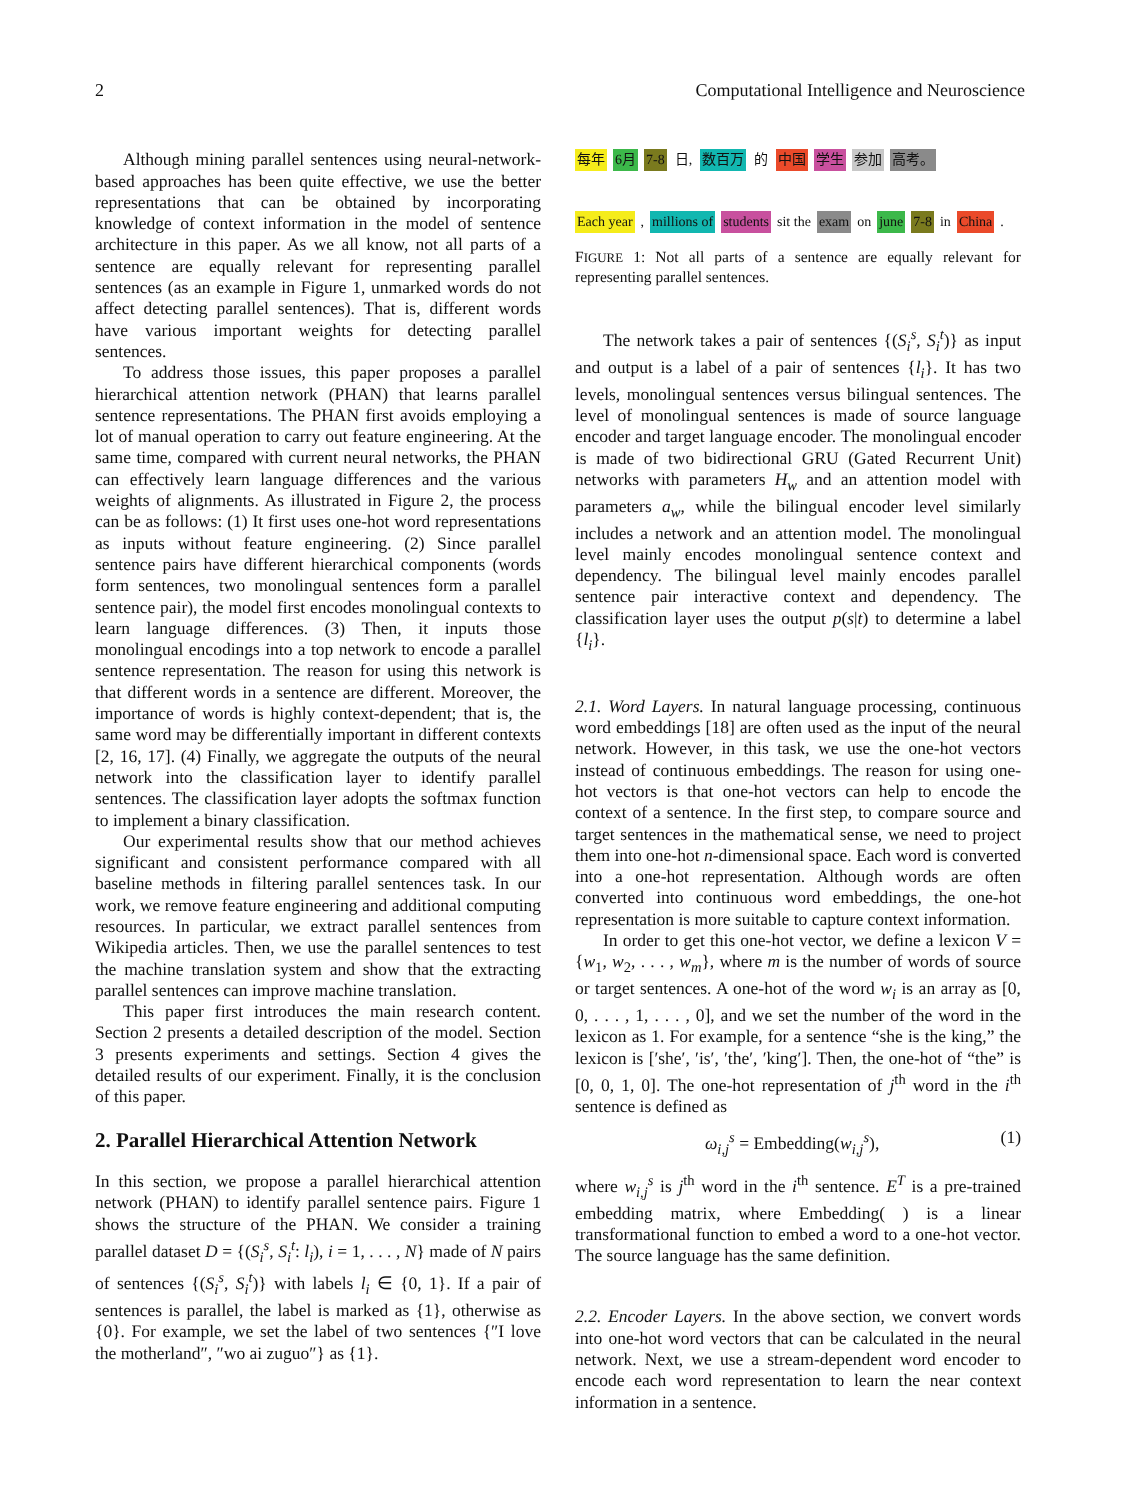2 Computational Intelligence and Neuroscience
Although mining parallel sentences using neural-network-based approaches has been quite effective, we use the better representations that can be obtained by incorporating knowledge of context information in the model of sentence architecture in this paper. As we all know, not all parts of a sentence are equally relevant for representing parallel sentences (as an example in Figure 1, unmarked words do not affect detecting parallel sentences). That is, different words have various important weights for detecting parallel sentences.
To address those issues, this paper proposes a parallel hierarchical attention network (PHAN) that learns parallel sentence representations. The PHAN first avoids employing a lot of manual operation to carry out feature engineering. At the same time, compared with current neural networks, the PHAN can effectively learn language differences and the various weights of alignments. As illustrated in Figure 2, the process can be as follows: (1) It first uses one-hot word representations as inputs without feature engineering. (2) Since parallel sentence pairs have different hierarchical components (words form sentences, two monolingual sentences form a parallel sentence pair), the model first encodes monolingual contexts to learn language differences. (3) Then, it inputs those monolingual encodings into a top network to encode a parallel sentence representation. The reason for using this network is that different words in a sentence are different. Moreover, the importance of words is highly context-dependent; that is, the same word may be differentially important in different contexts [2, 16, 17]. (4) Finally, we aggregate the outputs of the neural network into the classification layer to identify parallel sentences. The classification layer adopts the softmax function to implement a binary classification.
Our experimental results show that our method achieves significant and consistent performance compared with all baseline methods in filtering parallel sentences task. In our work, we remove feature engineering and additional computing resources. In particular, we extract parallel sentences from Wikipedia articles. Then, we use the parallel sentences to test the machine translation system and show that the extracting parallel sentences can improve machine translation.
This paper first introduces the main research content. Section 2 presents a detailed description of the model. Section 3 presents experiments and settings. Section 4 gives the detailed results of our experiment. Finally, it is the conclusion of this paper.
2. Parallel Hierarchical Attention Network
In this section, we propose a parallel hierarchical attention network (PHAN) to identify parallel sentence pairs. Figure 1 shows the structure of the PHAN. We consider a training parallel dataset D = {(S<sub>i</sub><sup>s</sup>, S<sub>i</sub><sup>t</sup>: l<sub>i</sub>), i = 1, . . . , N} made of N pairs of sentences {(S<sub>i</sub><sup>s</sup>, S<sub>i</sub><sup>t</sup>)} with labels l<sub>i</sub> ∈ {0, 1}. If a pair of sentences is parallel, the label is marked as {1}, otherwise as {0}. For example, we set the label of two sentences {″I love the motherland″, ″wo ai zuguo″} as {1}.
每年 6月 7-8 日, 数百万 的 中国 学生 参加 高考。
Each year, millions of students sit the exam on june 7-8 in China.
FIGURE 1: Not all parts of a sentence are equally relevant for representing parallel sentences.
The network takes a pair of sentences {(S<sub>i</sub><sup>s</sup>, S<sub>i</sub><sup>t</sup>)} as input and output is a label of a pair of sentences {l<sub>i</sub>}. It has two levels, monolingual sentences versus bilingual sentences. The level of monolingual sentences is made of source language encoder and target language encoder. The monolingual encoder is made of two bidirectional GRU (Gated Recurrent Unit) networks with parameters H<sub>w</sub> and an attention model with parameters a<sub>w</sub>, while the bilingual encoder level similarly includes a network and an attention model. The monolingual level mainly encodes monolingual sentence context and dependency. The bilingual level mainly encodes parallel sentence pair interactive context and dependency. The classification layer uses the output p(s|t) to determine a label {l<sub>i</sub>}.
2.1. Word Layers. In natural language processing, continuous word embeddings [18] are often used as the input of the neural network. However, in this task, we use the one-hot vectors instead of continuous embeddings. The reason for using one-hot vectors is that one-hot vectors can help to encode the context of a sentence. In the first step, to compare source and target sentences in the mathematical sense, we need to project them into one-hot n-dimensional space. Each word is converted into a one-hot representation. Although words are often converted into continuous word embeddings, the one-hot representation is more suitable to capture context information.
In order to get this one-hot vector, we define a lexicon V = {w<sub>1</sub>, w<sub>2</sub>, . . . , w<sub>m</sub>}, where m is the number of words of source or target sentences. A one-hot of the word w<sub>i</sub> is an array as [0, 0, . . . , 1, . . . , 0], and we set the number of the word in the lexicon as 1. For example, for a sentence “she is the king,” the lexicon is [′she′, ′is′, ′the′, ′king′]. Then, the one-hot of “the” is [0, 0, 1, 0]. The one-hot representation of j<sup>th</sup> word in the i<sup>th</sup> sentence is defined as
ω<sub>i,j</sub><sup>s</sup> = Embedding(w<sub>i,j</sub><sup>s</sup>), (1)
where w<sub>i,j</sub><sup>s</sup> is j<sup>th</sup> word in the i<sup>th</sup> sentence. E<sup>T</sup> is a pre-trained embedding matrix, where Embedding( ) is a linear transformational function to embed a word to a one-hot vector. The source language has the same definition.
2.2. Encoder Layers. In the above section, we convert words into one-hot word vectors that can be calculated in the neural network. Next, we use a stream-dependent word encoder to encode each word representation to learn the near context information in a sentence.